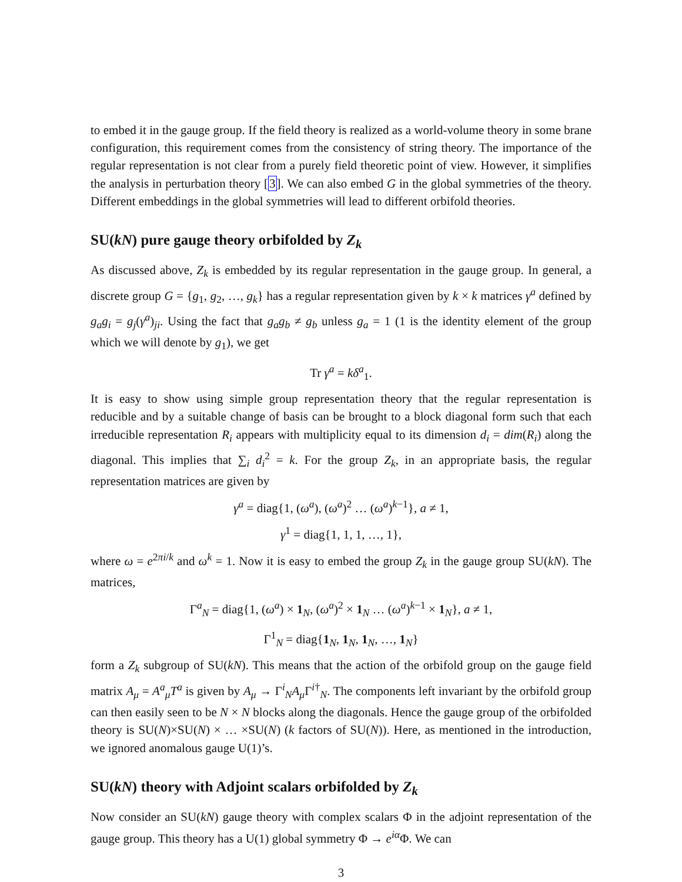to embed it in the gauge group. If the field theory is realized as a world-volume theory in some brane configuration, this requirement comes from the consistency of string theory. The importance of the regular representation is not clear from a purely field theoretic point of view. However, it simplifies the analysis in perturbation theory [3]. We can also embed G in the global symmetries of the theory. Different embeddings in the global symmetries will lead to different orbifold theories.
SU(kN) pure gauge theory orbifolded by Z<sub>k</sub>
As discussed above, Z<sub>k</sub> is embedded by its regular representation in the gauge group. In general, a discrete group G = {g<sub>1</sub>, g<sub>2</sub>, …, g<sub>k</sub>} has a regular representation given by k × k matrices γ<sup>a</sup> defined by g<sub>a</sub>g<sub>i</sub> = g<sub>j</sub>(γ<sup>a</sup>)<sub>ji</sub>. Using the fact that g<sub>a</sub>g<sub>b</sub> ≠ g<sub>b</sub> unless g<sub>a</sub> = 1 (1 is the identity element of the group which we will denote by g<sub>1</sub>), we get
Tr γ<sup>a</sup> = kδ<sup>a</sup><sub>1</sub>.
It is easy to show using simple group representation theory that the regular representation is reducible and by a suitable change of basis can be brought to a block diagonal form such that each irreducible representation R<sub>i</sub> appears with multiplicity equal to its dimension d<sub>i</sub> = dim(R<sub>i</sub>) along the diagonal. This implies that ∑<sub>i</sub> d<sub>i</sub><sup>2</sup> = k. For the group Z<sub>k</sub>, in an appropriate basis, the regular representation matrices are given by
γ<sup>a</sup> = diag{1, (ω<sup>a</sup>), (ω<sup>a</sup>)<sup>2</sup> … (ω<sup>a</sup>)<sup>k−1</sup>}, a ≠ 1,
γ<sup>1</sup> = diag{1, 1, 1, …, 1},
where ω = e<sup>2πi/k</sup> and ω<sup>k</sup> = 1. Now it is easy to embed the group Z<sub>k</sub> in the gauge group SU(kN). The matrices,
Γ<sup>a</sup><sub>N</sub> = diag{1, (ω<sup>a</sup>) × 1<sub>N</sub>, (ω<sup>a</sup>)<sup>2</sup> × 1<sub>N</sub> … (ω<sup>a</sup>)<sup>k−1</sup> × 1<sub>N</sub>}, a ≠ 1,
Γ<sup>1</sup><sub>N</sub> = diag{1<sub>N</sub>, 1<sub>N</sub>, 1<sub>N</sub>, …, 1<sub>N</sub>}
form a Z<sub>k</sub> subgroup of SU(kN). This means that the action of the orbifold group on the gauge field matrix A<sub>μ</sub> = A<sup>a</sup><sub>μ</sub>T<sup>a</sup> is given by A<sub>μ</sub> → Γ<sup>i</sup><sub>N</sub>A<sub>μ</sub> Γ<sup>i†</sup><sub>N</sub>. The components left invariant by the orbifold group can then easily seen to be N × N blocks along the diagonals. Hence the gauge group of the orbifolded theory is SU(N)×SU(N) × … ×SU(N) (k factors of SU(N)). Here, as mentioned in the introduction, we ignored anomalous gauge U(1)’s.
SU(kN) theory with Adjoint scalars orbifolded by Z<sub>k</sub>
Now consider an SU(kN) gauge theory with complex scalars Φ in the adjoint representation of the gauge group. This theory has a U(1) global symmetry Φ → e<sup>iα</sup> Φ. We can
3